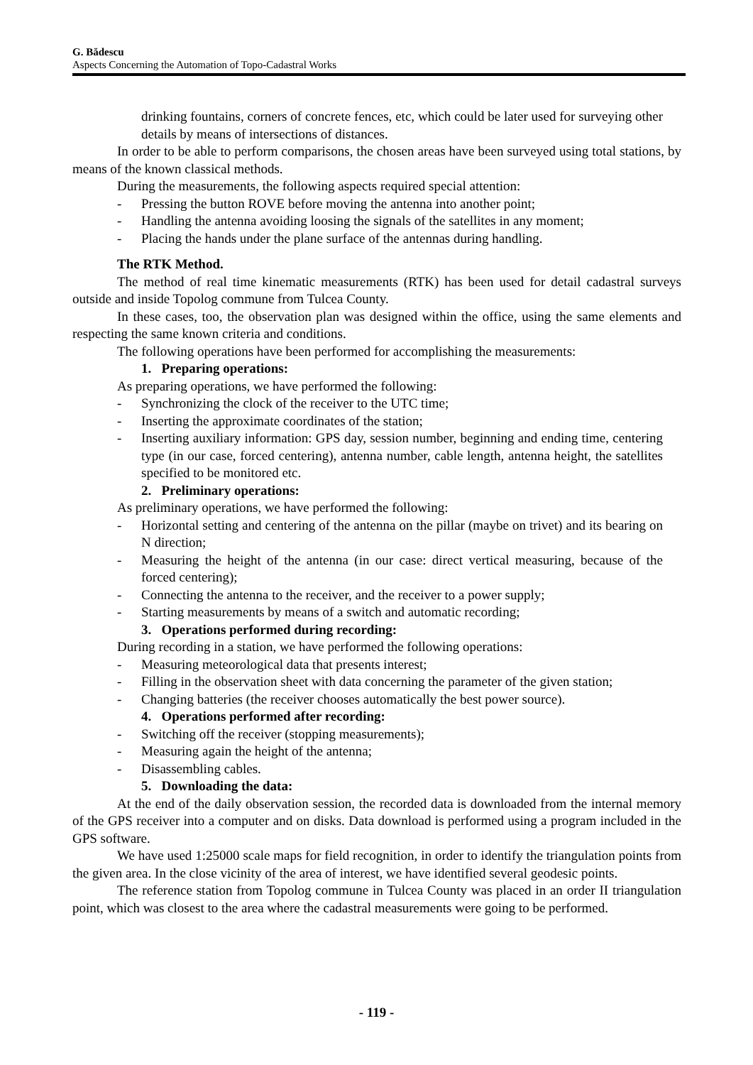G. Bădescu
Aspects Concerning the Automation of Topo-Cadastral Works
drinking fountains, corners of concrete fences, etc, which could be later used for surveying other details by means of intersections of distances.
In order to be able to perform comparisons, the chosen areas have been surveyed using total stations, by means of the known classical methods.
During the measurements, the following aspects required special attention:
- Pressing the button ROVE before moving the antenna into another point;
- Handling the antenna avoiding loosing the signals of the satellites in any moment;
- Placing the hands under the plane surface of the antennas during handling.
The RTK Method.
The method of real time kinematic measurements (RTK) has been used for detail cadastral surveys outside and inside Topolog commune from Tulcea County.
In these cases, too, the observation plan was designed within the office, using the same elements and respecting the same known criteria and conditions.
The following operations have been performed for accomplishing the measurements:
1. Preparing operations:
As preparing operations, we have performed the following:
- Synchronizing the clock of the receiver to the UTC time;
- Inserting the approximate coordinates of the station;
- Inserting auxiliary information: GPS day, session number, beginning and ending time, centering type (in our case, forced centering), antenna number, cable length, antenna height, the satellites specified to be monitored etc.
2. Preliminary operations:
As preliminary operations, we have performed the following:
- Horizontal setting and centering of the antenna on the pillar (maybe on trivet) and its bearing on N direction;
- Measuring the height of the antenna (in our case: direct vertical measuring, because of the forced centering);
- Connecting the antenna to the receiver, and the receiver to a power supply;
- Starting measurements by means of a switch and automatic recording;
3. Operations performed during recording:
During recording in a station, we have performed the following operations:
- Measuring meteorological data that presents interest;
- Filling in the observation sheet with data concerning the parameter of the given station;
- Changing batteries (the receiver chooses automatically the best power source).
4. Operations performed after recording:
- Switching off the receiver (stopping measurements);
- Measuring again the height of the antenna;
- Disassembling cables.
5. Downloading the data:
At the end of the daily observation session, the recorded data is downloaded from the internal memory of the GPS receiver into a computer and on disks. Data download is performed using a program included in the GPS software.
We have used 1:25000 scale maps for field recognition, in order to identify the triangulation points from the given area. In the close vicinity of the area of interest, we have identified several geodesic points.
The reference station from Topolog commune in Tulcea County was placed in an order II triangulation point, which was closest to the area where the cadastral measurements were going to be performed.
- 119 -